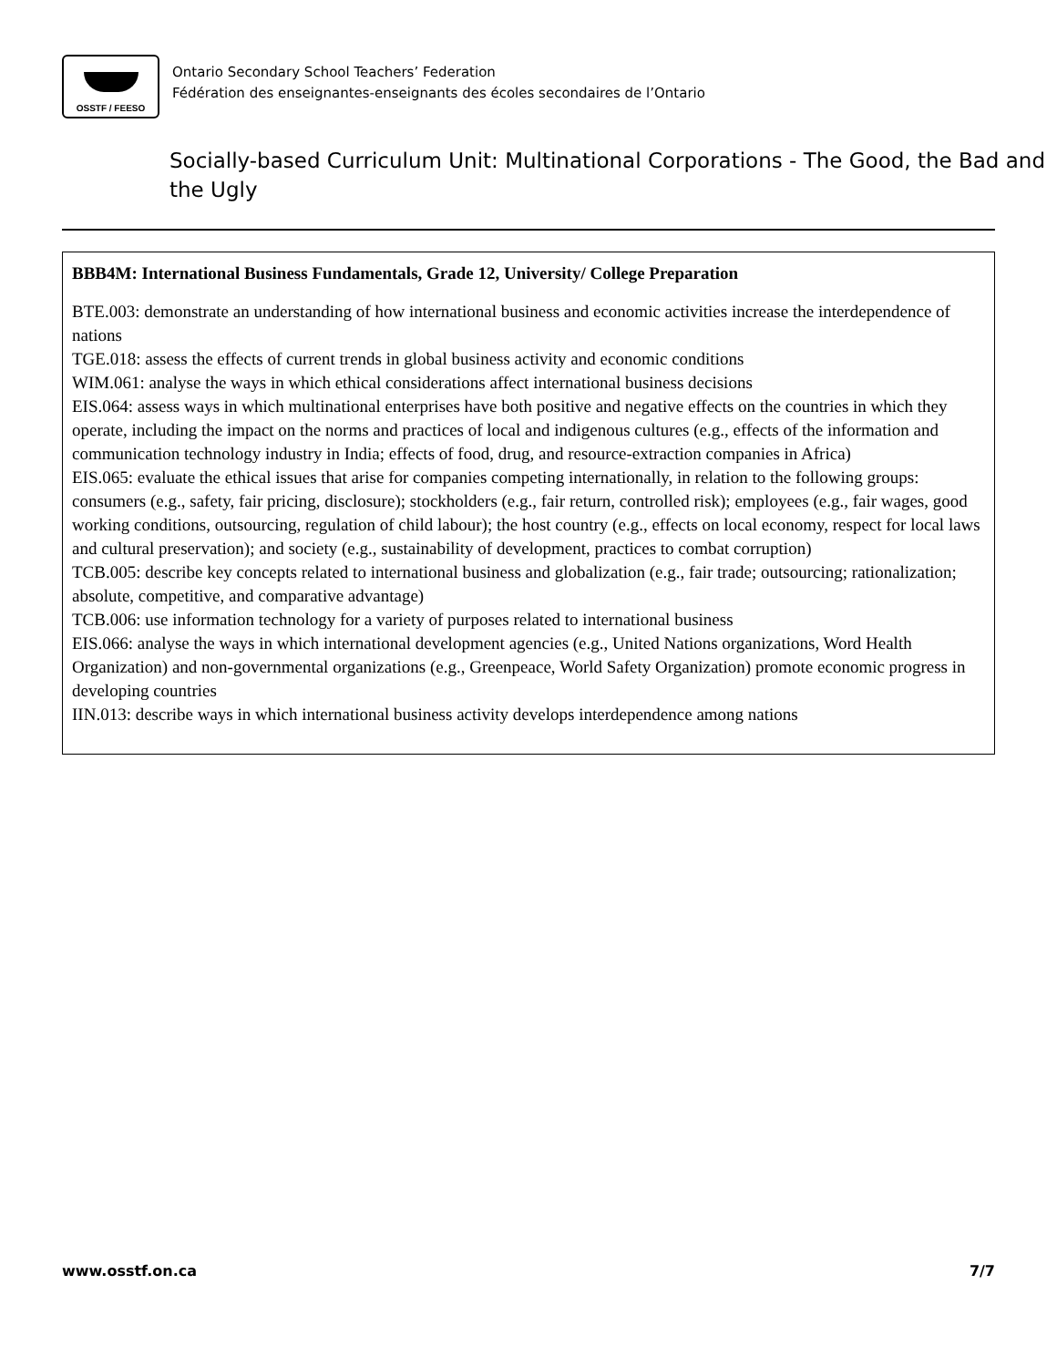OSSTF / FEESO
Ontario Secondary School Teachers’ Federation
Fédération des enseignantes-enseignants des écoles secondaires de l’Ontario
Socially-based Curriculum Unit: Multinational Corporations - The Good, the Bad and the Ugly
BBB4M: International Business Fundamentals, Grade 12, University/ College Preparation
BTE.003: demonstrate an understanding of how international business and economic activities increase the interdependence of nations
TGE.018: assess the effects of current trends in global business activity and economic conditions
WIM.061: analyse the ways in which ethical considerations affect international business decisions
EIS.064: assess ways in which multinational enterprises have both positive and negative effects on the countries in which they operate, including the impact on the norms and practices of local and indigenous cultures (e.g., effects of the information and communication technology industry in India; effects of food, drug, and resource-extraction companies in Africa)
EIS.065: evaluate the ethical issues that arise for companies competing internationally, in relation to the following groups: consumers (e.g., safety, fair pricing, disclosure); stockholders (e.g., fair return, controlled risk); employees (e.g., fair wages, good working conditions, outsourcing, regulation of child labour); the host country (e.g., effects on local economy, respect for local laws and cultural preservation); and society (e.g., sustainability of development, practices to combat corruption)
TCB.005: describe key concepts related to international business and globalization (e.g., fair trade; outsourcing; rationalization; absolute, competitive, and comparative advantage)
TCB.006: use information technology for a variety of purposes related to international business
EIS.066: analyse the ways in which international development agencies (e.g., United Nations organizations, Word Health Organization) and non-governmental organizations (e.g., Greenpeace, World Safety Organization) promote economic progress in developing countries
IIN.013: describe ways in which international business activity develops interdependence among nations
www.osstf.on.ca 7/7